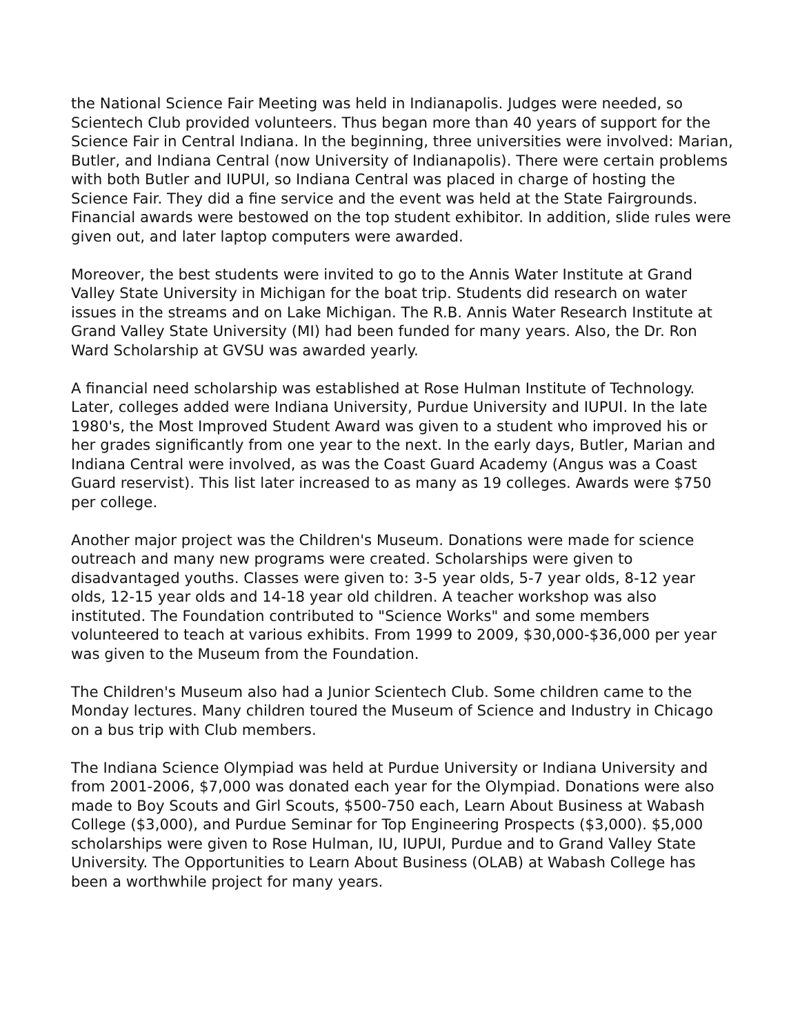the National Science Fair Meeting was held in Indianapolis. Judges were needed, so Scientech Club provided volunteers. Thus began more than 40 years of support for the Science Fair in Central Indiana. In the beginning, three universities were involved: Marian, Butler, and Indiana Central (now University of Indianapolis). There were certain problems with both Butler and IUPUI, so Indiana Central was placed in charge of hosting the Science Fair. They did a fine service and the event was held at the State Fairgrounds. Financial awards were bestowed on the top student exhibitor. In addition, slide rules were given out, and later laptop computers were awarded.
Moreover, the best students were invited to go to the Annis Water Institute at Grand Valley State University in Michigan for the boat trip. Students did research on water issues in the streams and on Lake Michigan. The R.B. Annis Water Research Institute at Grand Valley State University (MI) had been funded for many years. Also, the Dr. Ron Ward Scholarship at GVSU was awarded yearly.
A financial need scholarship was established at Rose Hulman Institute of Technology. Later, colleges added were Indiana University, Purdue University and IUPUI. In the late 1980's, the Most Improved Student Award was given to a student who improved his or her grades significantly from one year to the next. In the early days, Butler, Marian and Indiana Central were involved, as was the Coast Guard Academy (Angus was a Coast Guard reservist). This list later increased to as many as 19 colleges. Awards were $750 per college.
Another major project was the Children's Museum. Donations were made for science outreach and many new programs were created. Scholarships were given to disadvantaged youths. Classes were given to: 3-5 year olds, 5-7 year olds, 8-12 year olds, 12-15 year olds and 14-18 year old children. A teacher workshop was also instituted. The Foundation contributed to "Science Works" and some members volunteered to teach at various exhibits. From 1999 to 2009, $30,000-$36,000 per year was given to the Museum from the Foundation.
The Children's Museum also had a Junior Scientech Club. Some children came to the Monday lectures. Many children toured the Museum of Science and Industry in Chicago on a bus trip with Club members.
The Indiana Science Olympiad was held at Purdue University or Indiana University and from 2001-2006, $7,000 was donated each year for the Olympiad. Donations were also made to Boy Scouts and Girl Scouts, $500-750 each, Learn About Business at Wabash College ($3,000), and Purdue Seminar for Top Engineering Prospects ($3,000). $5,000 scholarships were given to Rose Hulman, IU, IUPUI, Purdue and to Grand Valley State University. The Opportunities to Learn About Business (OLAB) at Wabash College has been a worthwhile project for many years.